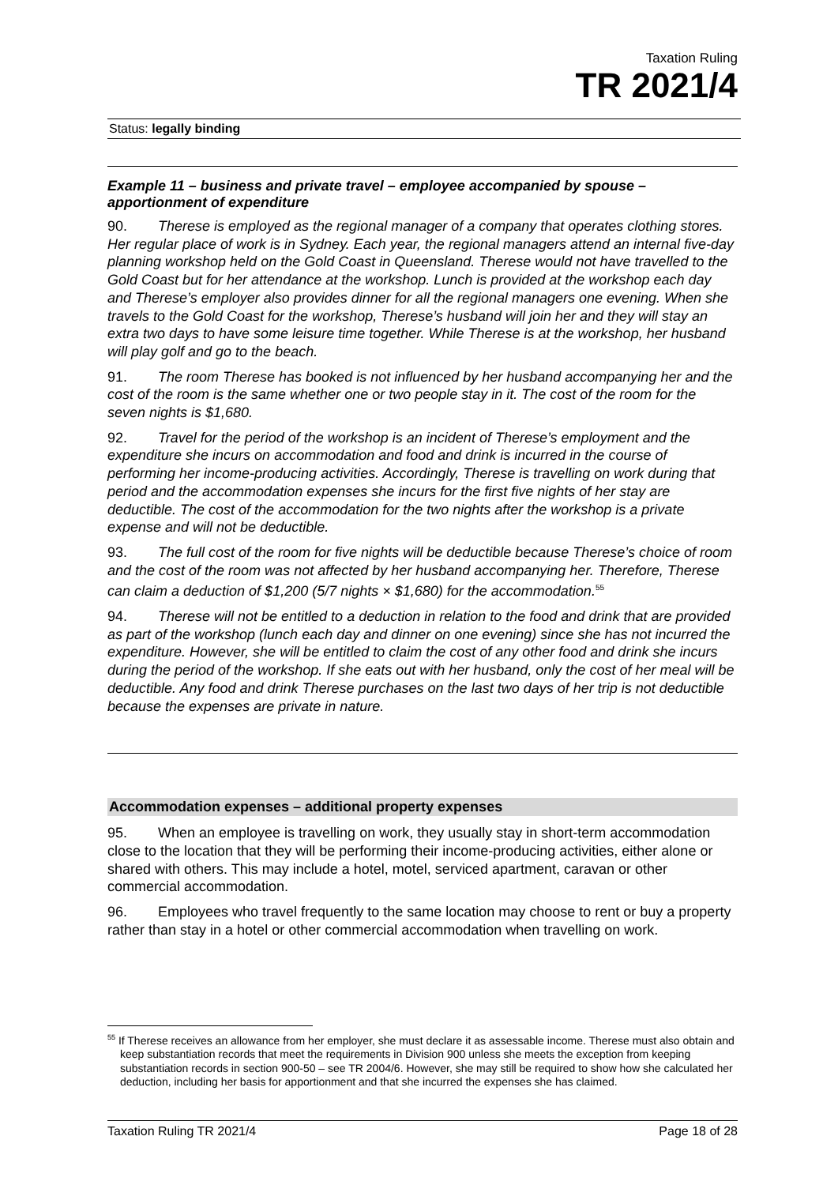Taxation Ruling
TR 2021/4
Status: legally binding
Example 11 – business and private travel – employee accompanied by spouse – apportionment of expenditure
90. Therese is employed as the regional manager of a company that operates clothing stores. Her regular place of work is in Sydney. Each year, the regional managers attend an internal five-day planning workshop held on the Gold Coast in Queensland. Therese would not have travelled to the Gold Coast but for her attendance at the workshop. Lunch is provided at the workshop each day and Therese’s employer also provides dinner for all the regional managers one evening. When she travels to the Gold Coast for the workshop, Therese’s husband will join her and they will stay an extra two days to have some leisure time together. While Therese is at the workshop, her husband will play golf and go to the beach.
91. The room Therese has booked is not influenced by her husband accompanying her and the cost of the room is the same whether one or two people stay in it. The cost of the room for the seven nights is $1,680.
92. Travel for the period of the workshop is an incident of Therese’s employment and the expenditure she incurs on accommodation and food and drink is incurred in the course of performing her income-producing activities. Accordingly, Therese is travelling on work during that period and the accommodation expenses she incurs for the first five nights of her stay are deductible. The cost of the accommodation for the two nights after the workshop is a private expense and will not be deductible.
93. The full cost of the room for five nights will be deductible because Therese’s choice of room and the cost of the room was not affected by her husband accompanying her. Therefore, Therese can claim a deduction of $1,200 (5/7 nights × $1,680) for the accommodation.<sup>55</sup>
94. Therese will not be entitled to a deduction in relation to the food and drink that are provided as part of the workshop (lunch each day and dinner on one evening) since she has not incurred the expenditure. However, she will be entitled to claim the cost of any other food and drink she incurs during the period of the workshop. If she eats out with her husband, only the cost of her meal will be deductible. Any food and drink Therese purchases on the last two days of her trip is not deductible because the expenses are private in nature.
Accommodation expenses – additional property expenses
95. When an employee is travelling on work, they usually stay in short-term accommodation close to the location that they will be performing their income-producing activities, either alone or shared with others. This may include a hotel, motel, serviced apartment, caravan or other commercial accommodation.
96. Employees who travel frequently to the same location may choose to rent or buy a property rather than stay in a hotel or other commercial accommodation when travelling on work.
<sup>55</sup> If Therese receives an allowance from her employer, she must declare it as assessable income. Therese must also obtain and keep substantiation records that meet the requirements in Division 900 unless she meets the exception from keeping substantiation records in section 900-50 – see TR 2004/6. However, she may still be required to show how she calculated her deduction, including her basis for apportionment and that she incurred the expenses she has claimed.
Taxation Ruling TR 2021/4 Page 18 of 28